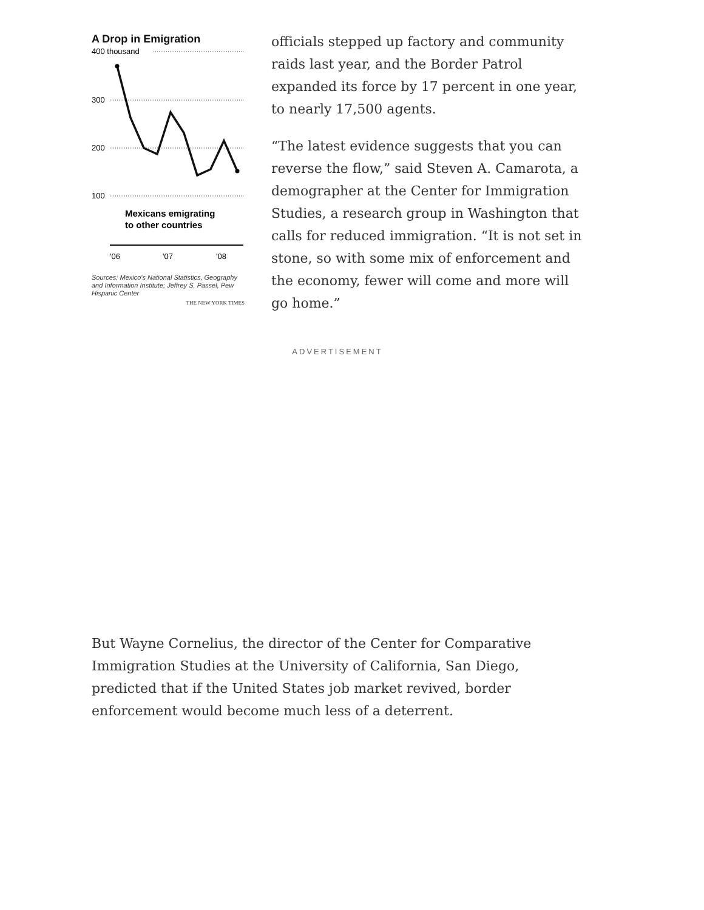A Drop in Emigration
400 thousand
300
200
100
Mexicans emigrating
to other countries
'06
'07
'08
Sources: Mexico's National Statistics, Geography and Information Institute; Jeffrey S. Passel, Pew Hispanic Center
THE NEW YORK TIMES
officials stepped up factory and community raids last year, and the Border Patrol expanded its force by 17 percent in one year, to nearly 17,500 agents.
“The latest evidence suggests that you can reverse the flow,” said Steven A. Camarota, a demographer at the Center for Immigration Studies, a research group in Washington that calls for reduced immigration. “It is not set in stone, so with some mix of enforcement and the economy, fewer will come and more will go home.”
ADVERTISEMENT
But Wayne Cornelius, the director of the Center for Comparative Immigration Studies at the University of California, San Diego, predicted that if the United States job market revived, border enforcement would become much less of a deterrent.